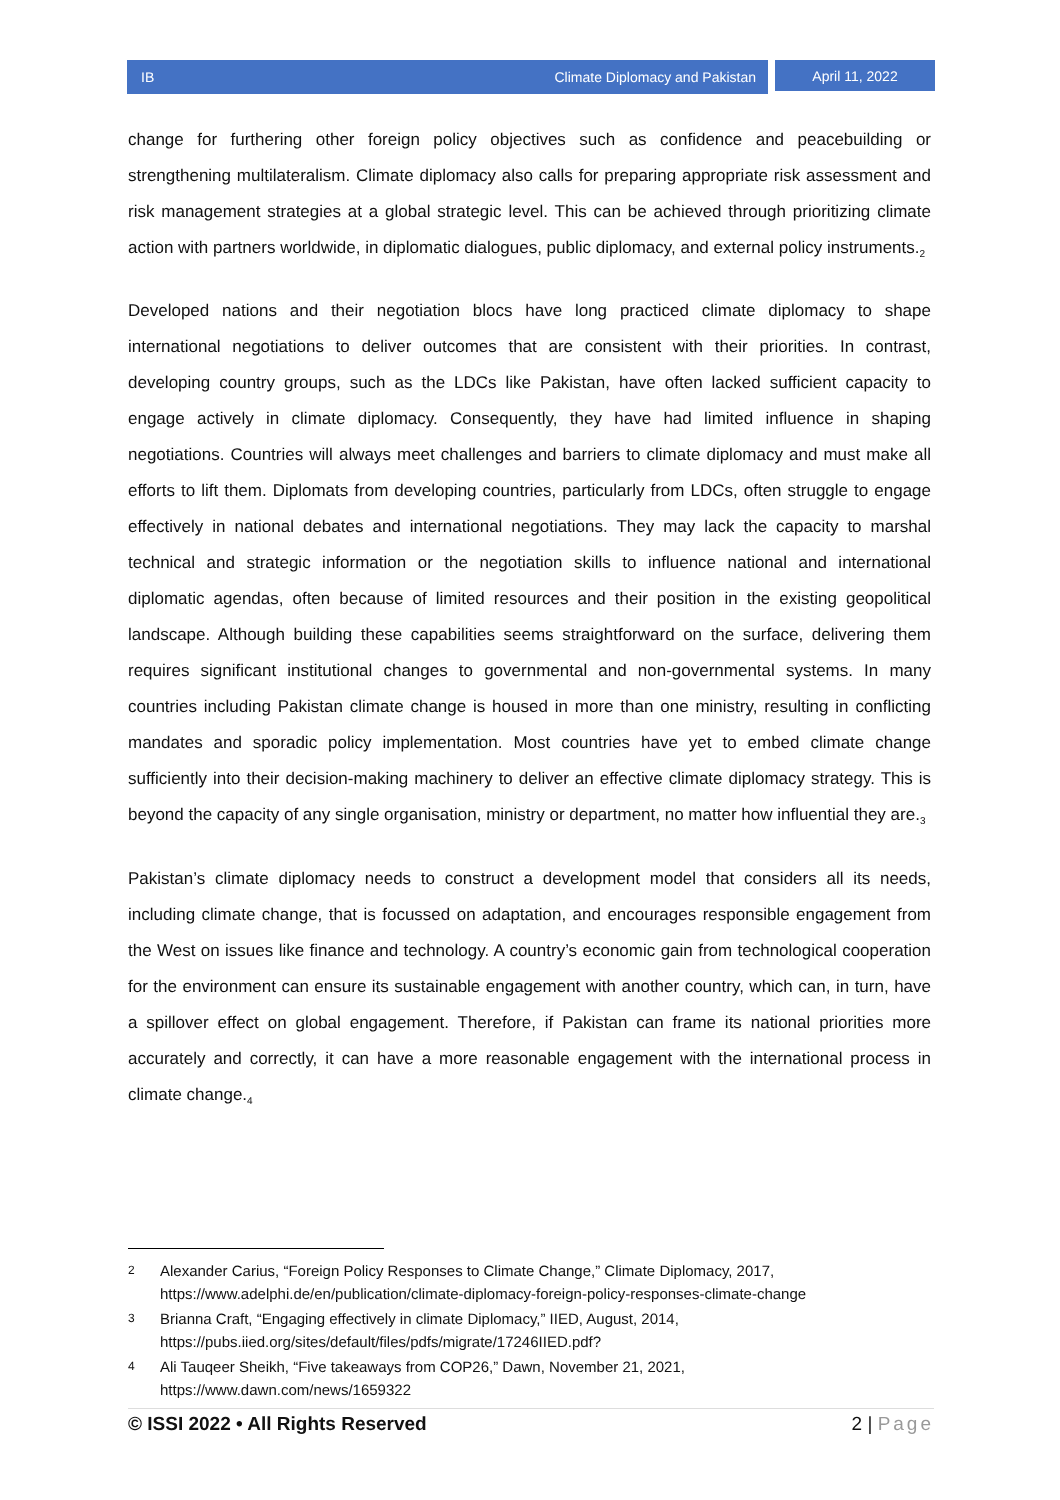IB Climate Diplomacy and Pakistan
April 11, 2022
change for furthering other foreign policy objectives such as confidence and peacebuilding or strengthening multilateralism. Climate diplomacy also calls for preparing appropriate risk assessment and risk management strategies at a global strategic level. This can be achieved through prioritizing climate action with partners worldwide, in diplomatic dialogues, public diplomacy, and external policy instruments.<sub>2</sub>
Developed nations and their negotiation blocs have long practiced climate diplomacy to shape international negotiations to deliver outcomes that are consistent with their priorities. In contrast, developing country groups, such as the LDCs like Pakistan, have often lacked sufficient capacity to engage actively in climate diplomacy. Consequently, they have had limited influence in shaping negotiations. Countries will always meet challenges and barriers to climate diplomacy and must make all efforts to lift them. Diplomats from developing countries, particularly from LDCs, often struggle to engage effectively in national debates and international negotiations. They may lack the capacity to marshal technical and strategic information or the negotiation skills to influence national and international diplomatic agendas, often because of limited resources and their position in the existing geopolitical landscape. Although building these capabilities seems straightforward on the surface, delivering them requires significant institutional changes to governmental and non-governmental systems. In many countries including Pakistan climate change is housed in more than one ministry, resulting in conflicting mandates and sporadic policy implementation. Most countries have yet to embed climate change sufficiently into their decision-making machinery to deliver an effective climate diplomacy strategy. This is beyond the capacity of any single organisation, ministry or department, no matter how influential they are.<sub>3</sub>
Pakistan’s climate diplomacy needs to construct a development model that considers all its needs, including climate change, that is focussed on adaptation, and encourages responsible engagement from the West on issues like finance and technology. A country’s economic gain from technological cooperation for the environment can ensure its sustainable engagement with another country, which can, in turn, have a spillover effect on global engagement. Therefore, if Pakistan can frame its national priorities more accurately and correctly, it can have a more reasonable engagement with the international process in climate change.<sub>4</sub>
2 Alexander Carius, “Foreign Policy Responses to Climate Change,” Climate Diplomacy, 2017, https://www.adelphi.de/en/publication/climate-diplomacy-foreign-policy-responses-climate-change
3 Brianna Craft, “Engaging effectively in climate Diplomacy,” IIED, August, 2014, https://pubs.iied.org/sites/default/files/pdfs/migrate/17246IIED.pdf?
4 Ali Tauqeer Sheikh, “Five takeaways from COP26,” Dawn, November 21, 2021, https://www.dawn.com/news/1659322
© ISSI 2022 • All Rights Reserved 2 | Page